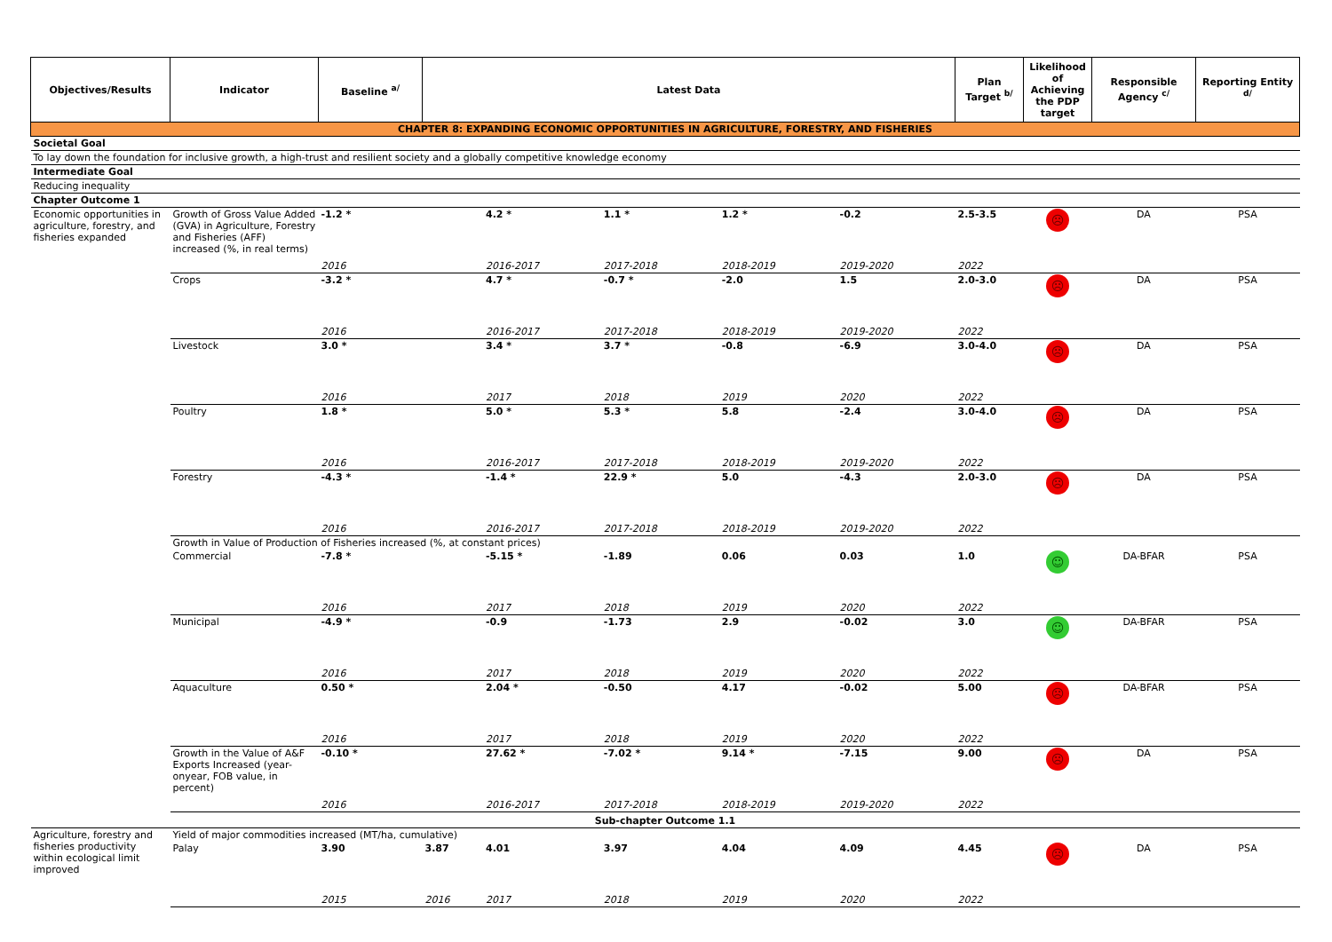| Objectives/Results | Indicator | Baseline <sup>a/</sup> | Latest Data | | | | | Plan Target <sup>b/</sup> | Likelihood of Achieving the PDP target | Responsible Agency <sup>c/</sup> | Reporting Entity <sup>d/</sup> |
| --- | --- | --- | --- | --- | --- | --- | --- | --- | --- | --- | --- |
| CHAPTER 8: EXPANDING ECONOMIC OPPORTUNITIES IN AGRICULTURE, FORESTRY, AND FISHERIES | | | | | | | | | | | |
| Societal Goal | | | | | | | | | | | |
| To lay down the foundation for inclusive growth, a high-trust and resilient society and a globally competitive knowledge economy | | | | | | | | | | | |
| Intermediate Goal | | | | | | | | | | | |
| Reducing inequality | | | | | | | | | | | |
| Chapter Outcome 1 | | | | | | | | | | | |
| Economic opportunities in agriculture, forestry, and fisheries expanded | Growth of Gross Value Added (GVA) in Agriculture, Forestry and Fisheries (AFF) increased (%, in real terms) | -1.2 * | | 4.2 * | 1.1 * | 1.2 * | -0.2 | 2.5-3.5 | ☹ | DA | PSA |
| | | 2016 | | 2016-2017 | 2017-2018 | 2018-2019 | 2019-2020 | 2022 | | | |
| | Crops | -3.2 * | | 4.7 * | -0.7 * | -2.0 | 1.5 | 2.0-3.0 | ☹ | DA | PSA |
| | | 2016 | | 2016-2017 | 2017-2018 | 2018-2019 | 2019-2020 | 2022 | | | |
| | Livestock | 3.0 * | | 3.4 * | 3.7 * | -0.8 | -6.9 | 3.0-4.0 | ☹ | DA | PSA |
| | | 2016 | | 2017 | 2018 | 2019 | 2020 | 2022 | | | |
| | Poultry | 1.8 * | | 5.0 * | 5.3 * | 5.8 | -2.4 | 3.0-4.0 | ☹ | DA | PSA |
| | | 2016 | | 2016-2017 | 2017-2018 | 2018-2019 | 2019-2020 | 2022 | | | |
| | Forestry | -4.3 * | | -1.4 * | 22.9 * | 5.0 | -4.3 | 2.0-3.0 | ☹ | DA | PSA |
| | | 2016 | | 2016-2017 | 2017-2018 | 2018-2019 | 2019-2020 | 2022 | | | |
| | Growth in Value of Production of Fisheries increased (%, at constant prices) | | | | | | | | | | |
| | Commercial | -7.8 * | | -5.15 * | -1.89 | 0.06 | 0.03 | 1.0 | ☺ | DA-BFAR | PSA |
| | | 2016 | | 2017 | 2018 | 2019 | 2020 | 2022 | | | |
| | Municipal | -4.9 * | | -0.9 | -1.73 | 2.9 | -0.02 | 3.0 | ☺ | DA-BFAR | PSA |
| | | 2016 | | 2017 | 2018 | 2019 | 2020 | 2022 | | | |
| | Aquaculture | 0.50 * | | 2.04 * | -0.50 | 4.17 | -0.02 | 5.00 | ☹ | DA-BFAR | PSA |
| | | 2016 | | 2017 | 2018 | 2019 | 2020 | 2022 | | | |
| | Growth in the Value of A&F Exports Increased (year-onyear, FOB value, in percent) | -0.10 * | | 27.62 * | -7.02 * | 9.14 * | -7.15 | 9.00 | ☹ | DA | PSA |
| | | 2016 | | 2016-2017 | 2017-2018 | 2018-2019 | 2019-2020 | 2022 | | | |
| Sub-chapter Outcome 1.1 | | | | | | | | | | | |
| Agriculture, forestry and fisheries productivity within ecological limit improved | Yield of major commodities increased (MT/ha, cumulative) | | | | | | | | | | |
| | Palay | 3.90 | 3.87 | 4.01 | 3.97 | 4.04 | 4.09 | 4.45 | ☹ | DA | PSA |
| | | 2015 | 2016 | 2017 | 2018 | 2019 | 2020 | 2022 | | | |